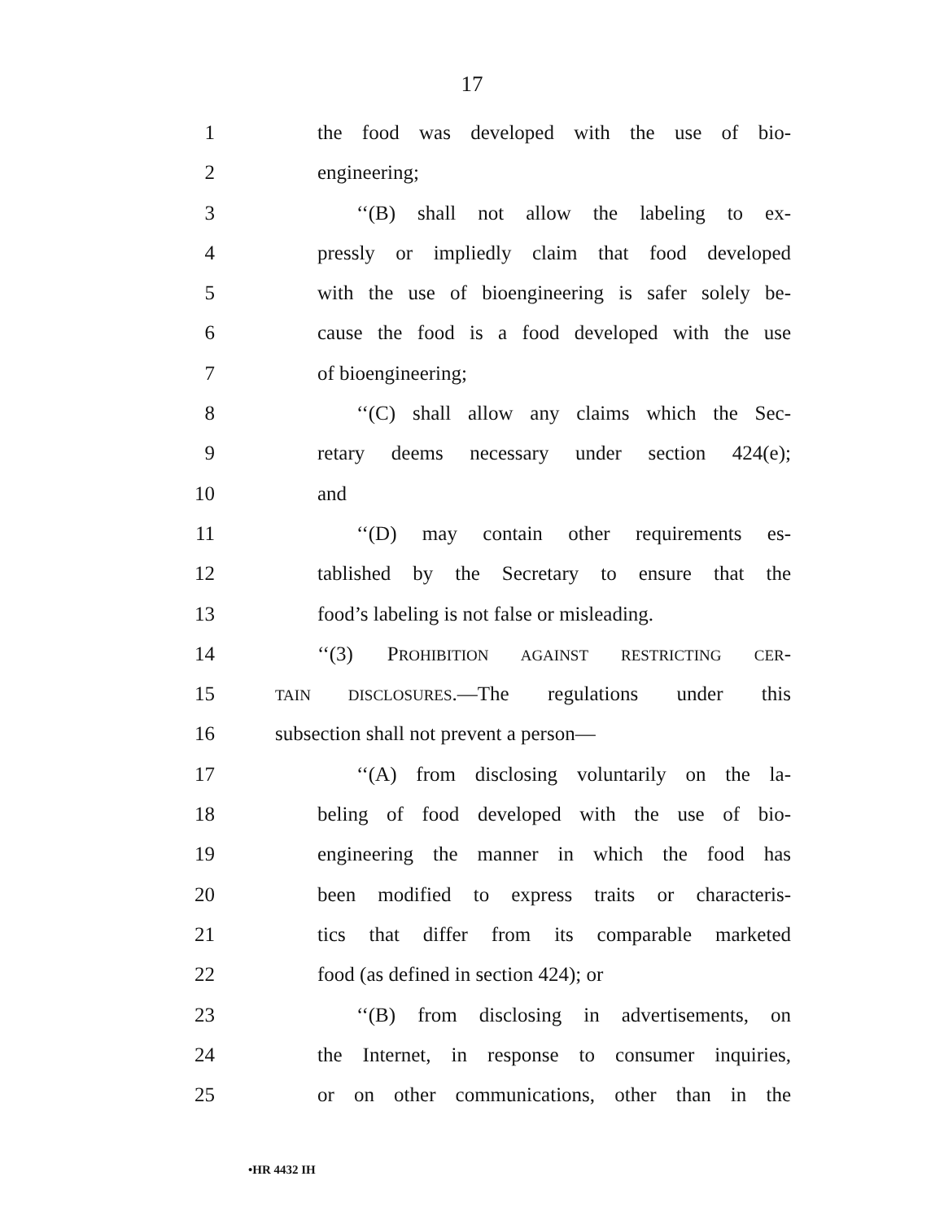17
1 the food was developed with the use of bio-
2 engineering;
3 ‘‘(B) shall not allow the labeling to ex-
4 pressly or impliedly claim that food developed
5 with the use of bioengineering is safer solely be-
6 cause the food is a food developed with the use
7 of bioengineering;
8 ‘‘(C) shall allow any claims which the Sec-
9 retary deems necessary under section 424(e);
10 and
11 ‘‘(D) may contain other requirements es-
12 tablished by the Secretary to ensure that the
13 food’s labeling is not false or misleading.
14 ‘‘(3) PROHIBITION AGAINST RESTRICTING CER-
15 TAIN DISCLOSURES.—The regulations under this
16 subsection shall not prevent a person—
17 ‘‘(A) from disclosing voluntarily on the la-
18 beling of food developed with the use of bio-
19 engineering the manner in which the food has
20 been modified to express traits or characteris-
21 tics that differ from its comparable marketed
22 food (as defined in section 424); or
23 ‘‘(B) from disclosing in advertisements, on
24 the Internet, in response to consumer inquiries,
25 or on other communications, other than in the
•HR 4432 IH